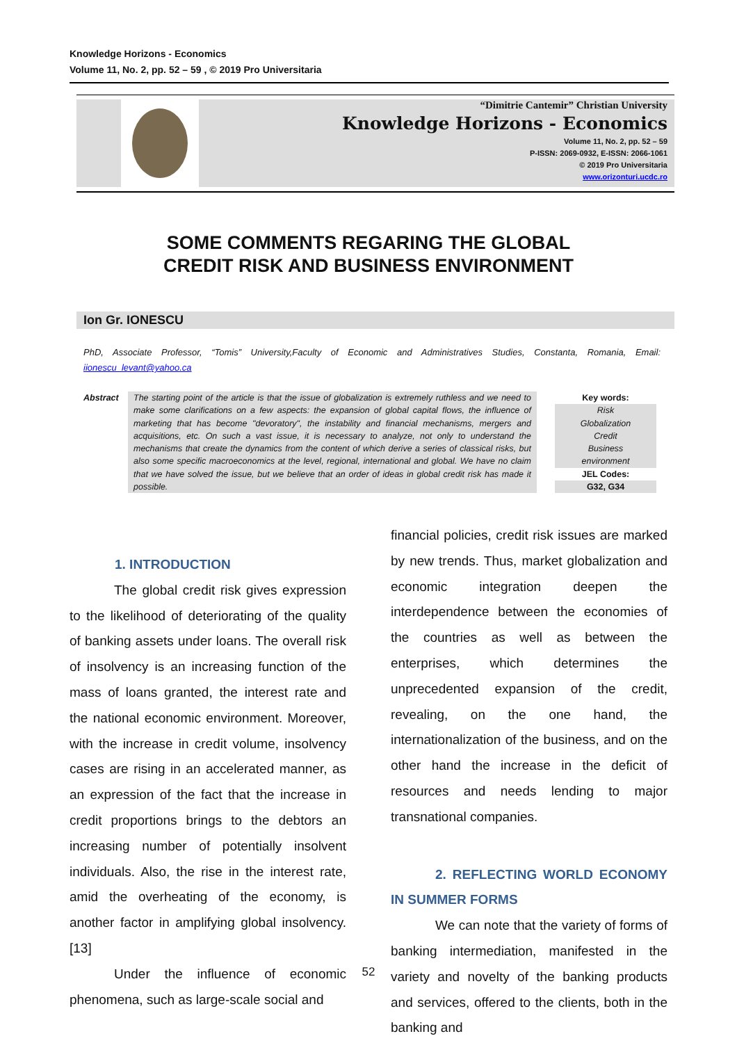Knowledge Horizons - Economics
Volume 11, No. 2, pp. 52 – 59 , © 2019 Pro Universitaria
“Dimitrie Cantemir” Christian University
Knowledge Horizons - Economics
Volume 11, No. 2, pp. 52 – 59
P-ISSN: 2069-0932, E-ISSN: 2066-1061
© 2019 Pro Universitaria
www.orizonturi.ucdc.ro
SOME COMMENTS REGARING THE GLOBAL
CREDIT RISK AND BUSINESS ENVIRONMENT
Ion Gr. IONESCU
PhD, Associate Professor, “Tomis” University,Faculty of Economic and Administratives Studies, Constanta, Romania, Email: iionescu_levant@yahoo.ca
Abstract The starting point of the article is that the issue of globalization is extremely ruthless and we need to make some clarifications on a few aspects: the expansion of global capital flows, the influence of marketing that has become "devoratory", the instability and financial mechanisms, mergers and acquisitions, etc. On such a vast issue, it is necessary to analyze, not only to understand the mechanisms that create the dynamics from the content of which derive a series of classical risks, but also some specific macroeconomics at the level, regional, international and global. We have no claim that we have solved the issue, but we believe that an order of ideas in global credit risk has made it possible.
Key words:
Risk
Globalization
Credit
Business
environment
JEL Codes:
G32, G34
1. INTRODUCTION
The global credit risk gives expression to the likelihood of deteriorating of the quality of banking assets under loans. The overall risk of insolvency is an increasing function of the mass of loans granted, the interest rate and the national economic environment. Moreover, with the increase in credit volume, insolvency cases are rising in an accelerated manner, as an expression of the fact that the increase in credit proportions brings to the debtors an increasing number of potentially insolvent individuals. Also, the rise in the interest rate, amid the overheating of the economy, is another factor in amplifying global insolvency.[13]
Under the influence of economic phenomena, such as large-scale social and
financial policies, credit risk issues are marked by new trends. Thus, market globalization and economic integration deepen the interdependence between the economies of the countries as well as between the enterprises, which determines the unprecedented expansion of the credit, revealing, on the one hand, the internationalization of the business, and on the other hand the increase in the deficit of resources and needs lending to major transnational companies.
2. REFLECTING WORLD ECONOMY IN SUMMER FORMS
We can note that the variety of forms of banking intermediation, manifested in the variety and novelty of the banking products and services, offered to the clients, both in the banking and
52